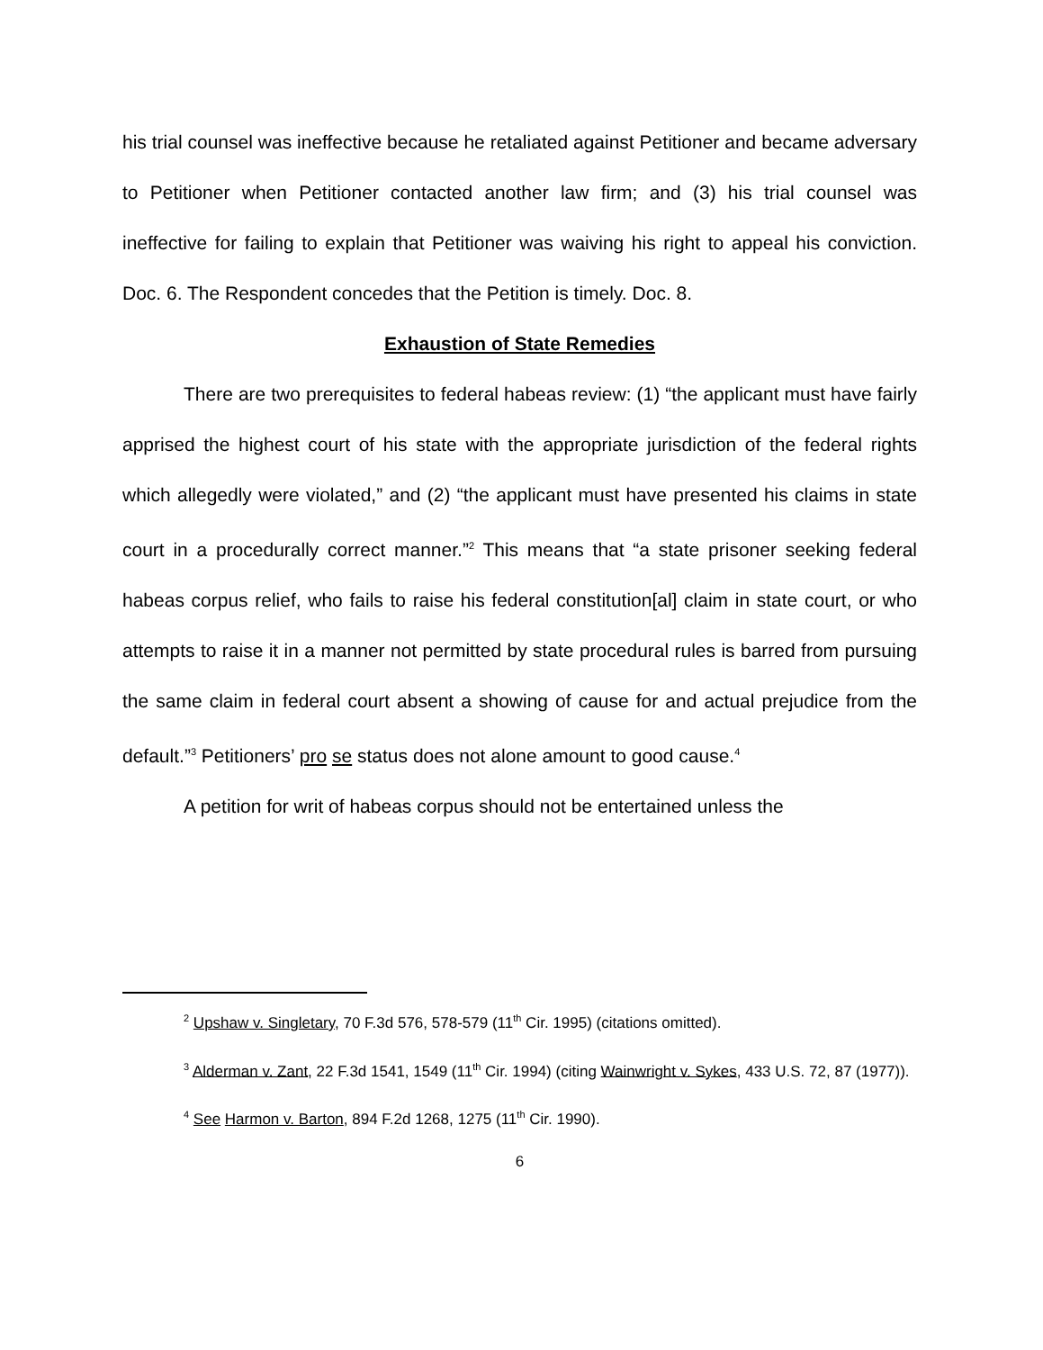his trial counsel was ineffective because he retaliated against Petitioner and became adversary to Petitioner when Petitioner contacted another law firm; and (3) his trial counsel was ineffective for failing to explain that Petitioner was waiving his right to appeal his conviction. Doc. 6. The Respondent concedes that the Petition is timely. Doc. 8.
Exhaustion of State Remedies
There are two prerequisites to federal habeas review: (1) “the applicant must have fairly apprised the highest court of his state with the appropriate jurisdiction of the federal rights which allegedly were violated,” and (2) “the applicant must have presented his claims in state court in a procedurally correct manner.”<sup>2</sup> This means that “a state prisoner seeking federal habeas corpus relief, who fails to raise his federal constitution[al] claim in state court, or who attempts to raise it in a manner not permitted by state procedural rules is barred from pursuing the same claim in federal court absent a showing of cause for and actual prejudice from the default.”<sup>3</sup> Petitioners’ pro se status does not alone amount to good cause.<sup>4</sup>
A petition for writ of habeas corpus should not be entertained unless the
<sup>2</sup> Upshaw v. Singletary, 70 F.3d 576, 578-579 (11<sup>th</sup> Cir. 1995) (citations omitted).
<sup>3</sup> Alderman v. Zant, 22 F.3d 1541, 1549 (11<sup>th</sup> Cir. 1994) (citing Wainwright v. Sykes, 433 U.S. 72, 87 (1977)).
<sup>4</sup> See Harmon v. Barton, 894 F.2d 1268, 1275 (11<sup>th</sup> Cir. 1990).
6